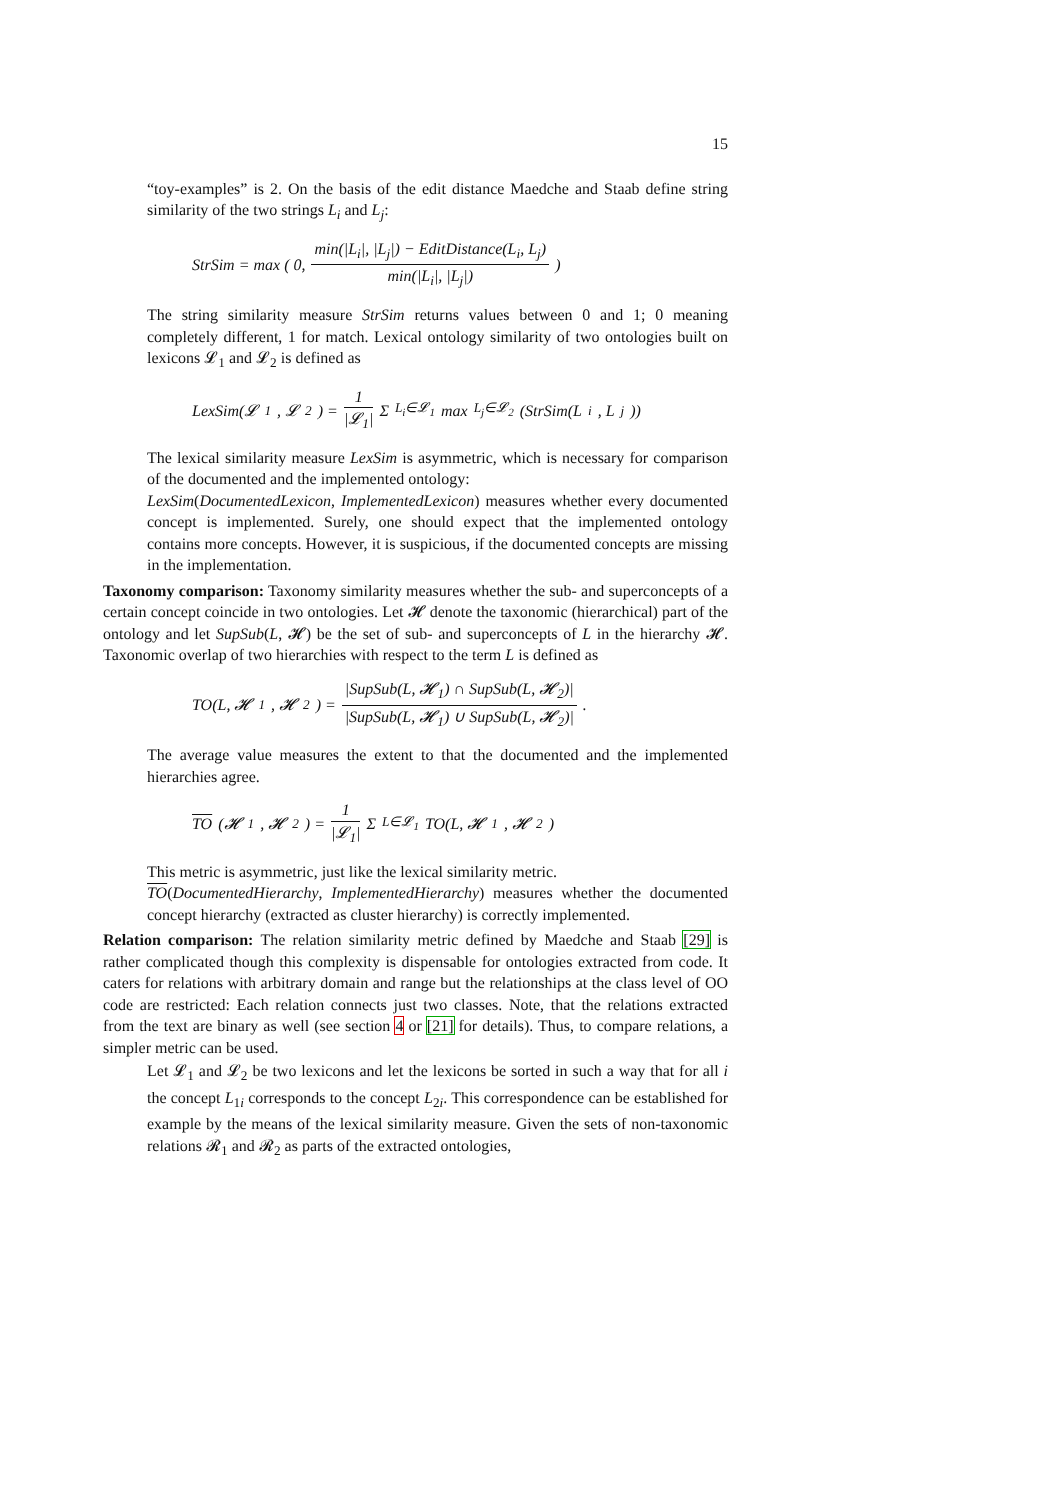15
“toy-examples” is 2. On the basis of the edit distance Maedche and Staab define string similarity of the two strings L<sub>i</sub> and L<sub>j</sub>:
StrSim = max ( 0, min(|L<sub>i</sub>|, |L<sub>j</sub>|) − EditDistance(L<sub>i</sub>, L<sub>j</sub>) min(|L<sub>i</sub>|, |L<sub>j</sub>|) )
The string similarity measure StrSim returns values between 0 and 1; 0 meaning completely different, 1 for match. Lexical ontology similarity of two ontologies built on lexicons 𝓛<sub>1</sub> and 𝓛<sub>2</sub> is defined as
LexSim(𝓛<sub>1</sub>, 𝓛<sub>2</sub>) = 1 |𝓛<sub>1</sub>| Σ<sub>L<sub>i</sub>∈𝓛<sub>1</sub></sub> max<sub>L<sub>j</sub>∈𝓛<sub>2</sub></sub> (StrSim(L<sub>i</sub>, L<sub>j</sub>))
The lexical similarity measure LexSim is asymmetric, which is necessary for comparison of the documented and the implemented ontology:
LexSim(DocumentedLexicon, ImplementedLexicon) measures whether every documented concept is implemented. Surely, one should expect that the implemented ontology contains more concepts. However, it is suspicious, if the documented concepts are missing in the implementation.
Taxonomy comparison: Taxonomy similarity measures whether the sub- and superconcepts of a certain concept coincide in two ontologies. Let 𝓗 denote the taxonomic (hierarchical) part of the ontology and let SupSub(L, 𝓗) be the set of sub- and superconcepts of L in the hierarchy 𝓗. Taxonomic overlap of two hierarchies with respect to the term L is defined as
TO(L, 𝓗<sub>1</sub>, 𝓗<sub>2</sub>) = |SupSub(L, 𝓗<sub>1</sub>) ∩ SupSub(L, 𝓗<sub>2</sub>)| |SupSub(L, 𝓗<sub>1</sub>) ∪ SupSub(L, 𝓗<sub>2</sub>)|.
The average value measures the extent to that the documented and the implemented hierarchies agree.
TO (𝓗<sub>1</sub>, 𝓗<sub>2</sub>) = 1 |𝓛<sub>1</sub>| Σ<sub>L∈𝓛<sub>1</sub></sub> TO(L, 𝓗<sub>1</sub>, 𝓗<sub>2</sub>)
This metric is asymmetric, just like the lexical similarity metric.
TO(DocumentedHierarchy, ImplementedHierarchy) measures whether the documented concept hierarchy (extracted as cluster hierarchy) is correctly implemented.
Relation comparison: The relation similarity metric defined by Maedche and Staab [29] is rather complicated though this complexity is dispensable for ontologies extracted from code. It caters for relations with arbitrary domain and range but the relationships at the class level of OO code are restricted: Each relation connects just two classes. Note, that the relations extracted from the text are binary as well (see section 4 or [21] for details). Thus, to compare relations, a simpler metric can be used.
Let 𝓛<sub>1</sub> and 𝓛<sub>2</sub> be two lexicons and let the lexicons be sorted in such a way that for all i the concept L<sub>1i</sub> corresponds to the concept L<sub>2i</sub>. This correspondence can be established for example by the means of the lexical similarity measure. Given the sets of non-taxonomic relations 𝓡<sub>1</sub> and 𝓡<sub>2</sub> as parts of the extracted ontologies,